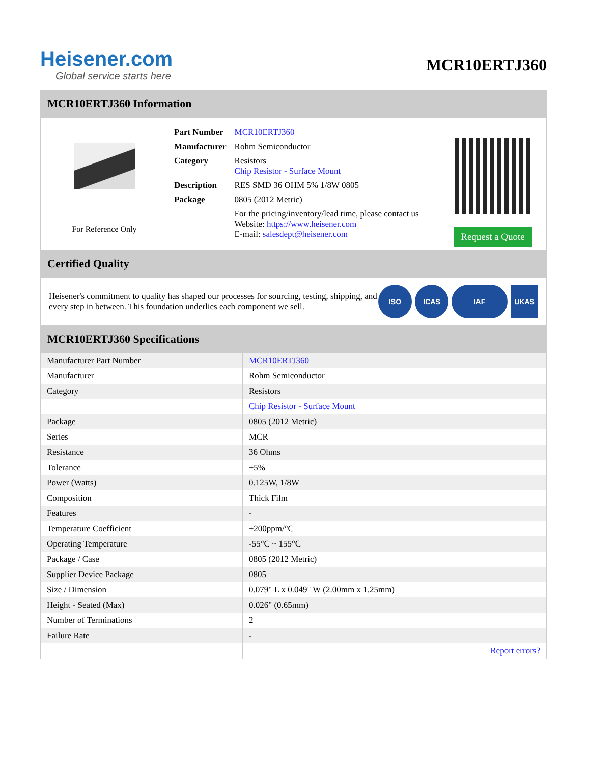Heisener.com
Global service starts here
MCR10ERTJ360
MCR10ERTJ360 Information
For Reference Only
| Part Number | MCR10ERTJ360 |
| Manufacturer | Rohm Semiconductor |
| Category | Resistors Chip Resistor - Surface Mount |
| Description | RES SMD 36 OHM 5% 1/8W 0805 |
| Package | 0805 (2012 Metric) |
| | For the pricing/inventory/lead time, please contact us Website: https://www.heisener.com E-mail: salesdept@heisener.com |
Request a Quote
Certified Quality
Heisener's commitment to quality has shaped our processes for sourcing, testing, shipping, and every step in between. This foundation underlies each component we sell.
ISO ICAS IAF UKAS
MCR10ERTJ360 Specifications
| Manufacturer Part Number | MCR10ERTJ360 |
| Manufacturer | Rohm Semiconductor |
| Category | Resistors |
| | Chip Resistor - Surface Mount |
| Package | 0805 (2012 Metric) |
| Series | MCR |
| Resistance | 36 Ohms |
| Tolerance | ±5% |
| Power (Watts) | 0.125W, 1/8W |
| Composition | Thick Film |
| Features | - |
| Temperature Coefficient | ±200ppm/°C |
| Operating Temperature | -55°C ~ 155°C |
| Package / Case | 0805 (2012 Metric) |
| Supplier Device Package | 0805 |
| Size / Dimension | 0.079" L x 0.049" W (2.00mm x 1.25mm) |
| Height - Seated (Max) | 0.026" (0.65mm) |
| Number of Terminations | 2 |
| Failure Rate | - |
| | Report errors? |